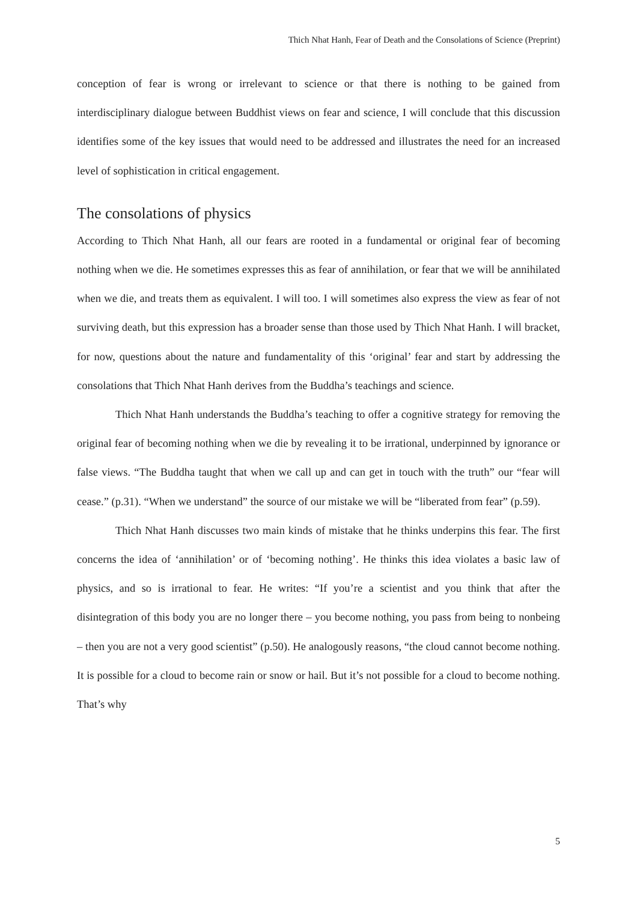Thich Nhat Hanh, Fear of Death and the Consolations of Science (Preprint)
conception of fear is wrong or irrelevant to science or that there is nothing to be gained from interdisciplinary dialogue between Buddhist views on fear and science, I will conclude that this discussion identifies some of the key issues that would need to be addressed and illustrates the need for an increased level of sophistication in critical engagement.
The consolations of physics
According to Thich Nhat Hanh, all our fears are rooted in a fundamental or original fear of becoming nothing when we die. He sometimes expresses this as fear of annihilation, or fear that we will be annihilated when we die, and treats them as equivalent. I will too. I will sometimes also express the view as fear of not surviving death, but this expression has a broader sense than those used by Thich Nhat Hanh. I will bracket, for now, questions about the nature and fundamentality of this ‘original’ fear and start by addressing the consolations that Thich Nhat Hanh derives from the Buddha’s teachings and science.
Thich Nhat Hanh understands the Buddha’s teaching to offer a cognitive strategy for removing the original fear of becoming nothing when we die by revealing it to be irrational, underpinned by ignorance or false views. “The Buddha taught that when we call up and can get in touch with the truth” our “fear will cease.” (p.31). “When we understand” the source of our mistake we will be “liberated from fear” (p.59).
Thich Nhat Hanh discusses two main kinds of mistake that he thinks underpins this fear. The first concerns the idea of ‘annihilation’ or of ‘becoming nothing’. He thinks this idea violates a basic law of physics, and so is irrational to fear. He writes: “If you’re a scientist and you think that after the disintegration of this body you are no longer there – you become nothing, you pass from being to nonbeing – then you are not a very good scientist” (p.50). He analogously reasons, “the cloud cannot become nothing. It is possible for a cloud to become rain or snow or hail. But it’s not possible for a cloud to become nothing. That’s why
5